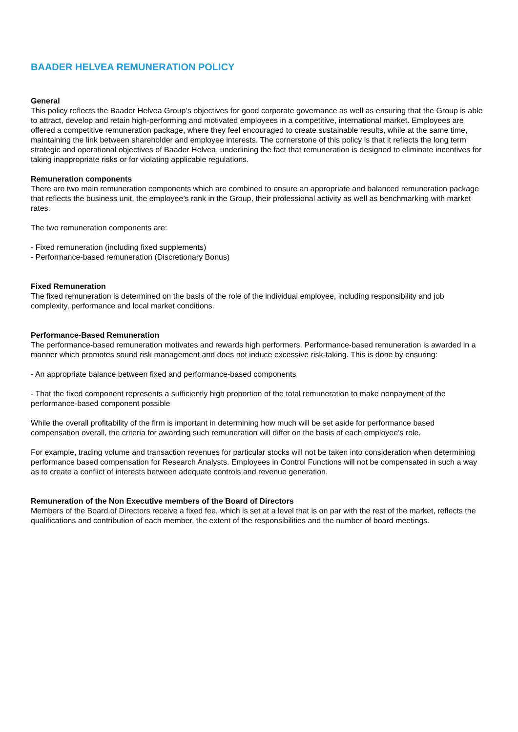BAADER HELVEA REMUNERATION POLICY
General
This policy reflects the Baader Helvea Group’s objectives for good corporate governance as well as ensuring that the Group is able to attract, develop and retain high-performing and motivated employees in a competitive, international market. Employees are offered a competitive remuneration package, where they feel encouraged to create sustainable results, while at the same time, maintaining the link between shareholder and employee interests. The cornerstone of this policy is that it reflects the long term strategic and operational objectives of Baader Helvea, underlining the fact that remuneration is designed to eliminate incentives for taking inappropriate risks or for violating applicable regulations.
Remuneration components
There are two main remuneration components which are combined to ensure an appropriate and balanced remuneration package that reflects the business unit, the employee’s rank in the Group, their professional activity as well as benchmarking with market rates.
The two remuneration components are:
- Fixed remuneration (including fixed supplements)
- Performance-based remuneration (Discretionary Bonus)
Fixed Remuneration
The fixed remuneration is determined on the basis of the role of the individual employee, including responsibility and job complexity, performance and local market conditions.
Performance-Based Remuneration
The performance-based remuneration motivates and rewards high performers. Performance-based remuneration is awarded in a manner which promotes sound risk management and does not induce excessive risk-taking. This is done by ensuring:
- An appropriate balance between fixed and performance-based components
- That the fixed component represents a sufficiently high proportion of the total remuneration to make nonpayment of the performance-based component possible
While the overall profitability of the firm is important in determining how much will be set aside for performance based compensation overall, the criteria for awarding such remuneration will differ on the basis of each employee’s role.
For example, trading volume and transaction revenues for particular stocks will not be taken into consideration when determining performance based compensation for Research Analysts. Employees in Control Functions will not be compensated in such a way as to create a conflict of interests between adequate controls and revenue generation.
Remuneration of the Non Executive members of the Board of Directors
Members of the Board of Directors receive a fixed fee, which is set at a level that is on par with the rest of the market, reflects the qualifications and contribution of each member, the extent of the responsibilities and the number of board meetings.